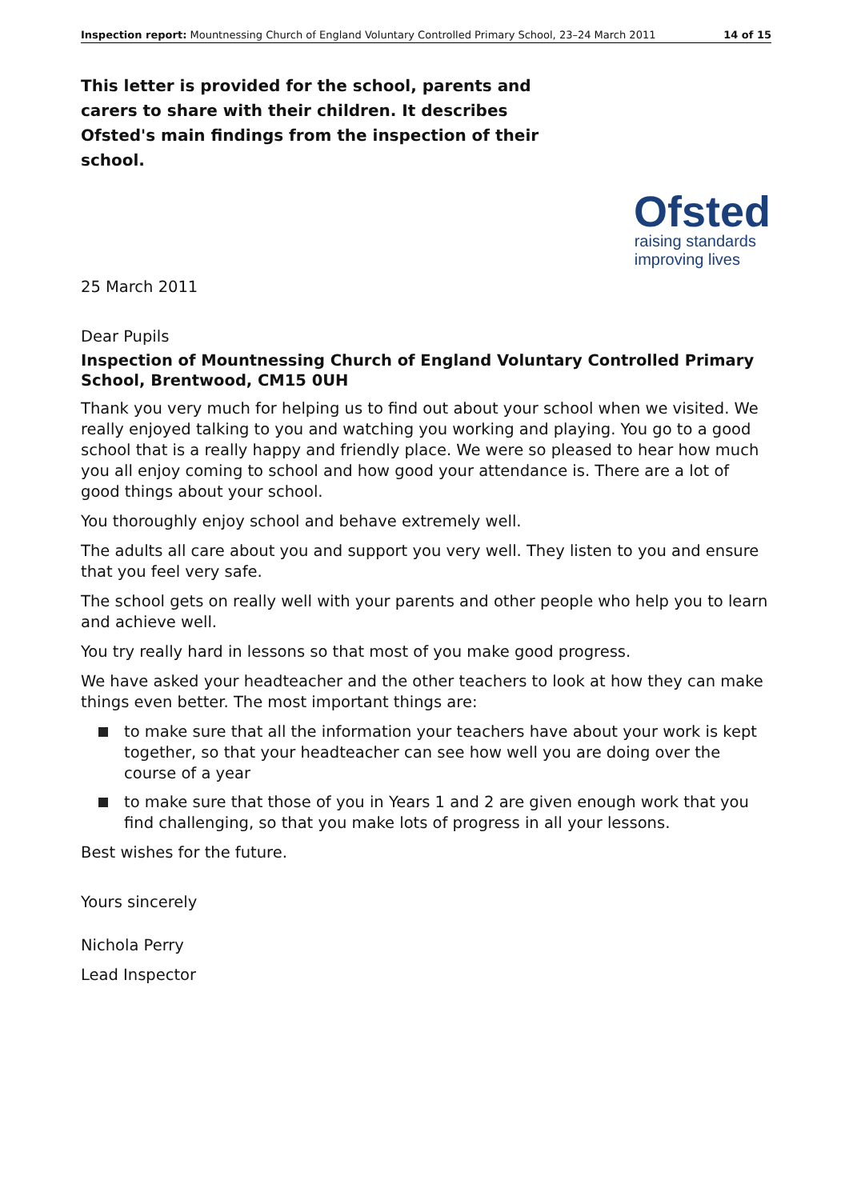Inspection report: Mountnessing Church of England Voluntary Controlled Primary School, 23–24 March 2011 14 of 15
This letter is provided for the school, parents and carers to share with their children. It describes Ofsted's main findings from the inspection of their school.
Ofsted
raising standards
improving lives
25 March 2011
Dear Pupils
Inspection of Mountnessing Church of England Voluntary Controlled Primary School, Brentwood, CM15 0UH
Thank you very much for helping us to find out about your school when we visited. We really enjoyed talking to you and watching you working and playing. You go to a good school that is a really happy and friendly place. We were so pleased to hear how much you all enjoy coming to school and how good your attendance is. There are a lot of good things about your school.
You thoroughly enjoy school and behave extremely well.
The adults all care about you and support you very well. They listen to you and ensure that you feel very safe.
The school gets on really well with your parents and other people who help you to learn and achieve well.
You try really hard in lessons so that most of you make good progress.
We have asked your headteacher and the other teachers to look at how they can make things even better. The most important things are:
to make sure that all the information your teachers have about your work is kept together, so that your headteacher can see how well you are doing over the course of a year
to make sure that those of you in Years 1 and 2 are given enough work that you find challenging, so that you make lots of progress in all your lessons.
Best wishes for the future.
Yours sincerely
Nichola Perry
Lead Inspector